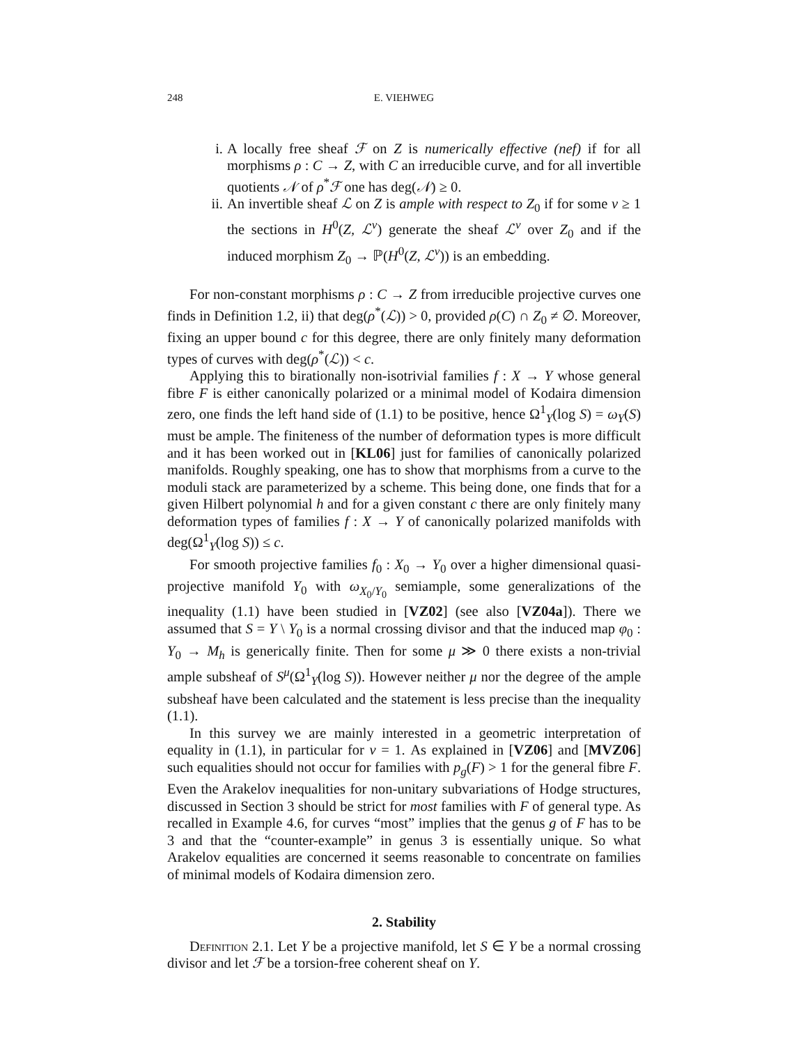248 E. VIEHWEG
i. A locally free sheaf ℱ on Z is numerically effective (nef) if for all morphisms ρ : C → Z, with C an irreducible curve, and for all invertible quotients 𝒩 of ρ<sup>*</sup>ℱ one has deg(𝒩) ≥ 0.
ii.
An invertible sheaf ℒ on Z is ample with respect to Z<sub>0</sub> if for some ν ≥ 1 the sections in H<sup>0</sup>(Z, ℒ<sup>ν</sup>) generate the sheaf ℒ<sup>ν</sup> over Z<sub>0</sub> and if the induced morphism Z<sub>0</sub> → ℙ(H<sup>0</sup>(Z, ℒ<sup>ν</sup>)) is an embedding.
For non-constant morphisms ρ : C → Z from irreducible projective curves one finds in Definition 1.2, ii) that deg(ρ<sup>*</sup>(ℒ)) > 0, provided ρ(C) ∩ Z<sub>0</sub> ≠ ∅. Moreover, fixing an upper bound c for this degree, there are only finitely many deformation types of curves with deg(ρ<sup>*</sup>(ℒ)) < c.
Applying this to birationally non-isotrivial families f : X → Y whose general fibre F is either canonically polarized or a minimal model of Kodaira dimension zero, one finds the left hand side of (1.1) to be positive, hence Ω<sup>1</sup><sub>Y</sub>(log S) = ω<sub>Y</sub>(S) must be ample. The finiteness of the number of deformation types is more difficult and it has been worked out in [KL06] just for families of canonically polarized manifolds. Roughly speaking, one has to show that morphisms from a curve to the moduli stack are parameterized by a scheme. This being done, one finds that for a given Hilbert polynomial h and for a given constant c there are only finitely many deformation types of families f : X → Y of canonically polarized manifolds with deg(Ω<sup>1</sup><sub>Y</sub>(log S)) ≤ c.
For smooth projective families f<sub>0</sub> : X<sub>0</sub> → Y<sub>0</sub> over a higher dimensional quasi-projective manifold Y<sub>0</sub> with ω<sub>X<sub>0</sub>/Y<sub>0</sub></sub> semiample, some generalizations of the inequality (1.1) have been studied in [VZ02] (see also [VZ04a]). There we assumed that S = Y \ Y<sub>0</sub> is a normal crossing divisor and that the induced map φ<sub>0</sub> : Y<sub>0</sub> → M<sub>h</sub> is generically finite. Then for some μ ≫ 0 there exists a non-trivial ample subsheaf of S<sup>μ</sup>(Ω<sup>1</sup><sub>Y</sub>(log S)). However neither μ nor the degree of the ample subsheaf have been calculated and the statement is less precise than the inequality (1.1).
In this survey we are mainly interested in a geometric interpretation of equality in (1.1), in particular for ν = 1. As explained in [VZ06] and [MVZ06] such equalities should not occur for families with p<sub>g</sub>(F) > 1 for the general fibre F. Even the Arakelov inequalities for non-unitary subvariations of Hodge structures, discussed in Section 3 should be strict for most families with F of general type. As recalled in Example 4.6, for curves “most” implies that the genus g of F has to be 3 and that the “counter-example” in genus 3 is essentially unique. So what Arakelov equalities are concerned it seems reasonable to concentrate on families of minimal models of Kodaira dimension zero.
2. Stability
Definition 2.1. Let Y be a projective manifold, let S ∈ Y be a normal crossing divisor and let ℱ be a torsion-free coherent sheaf on Y.